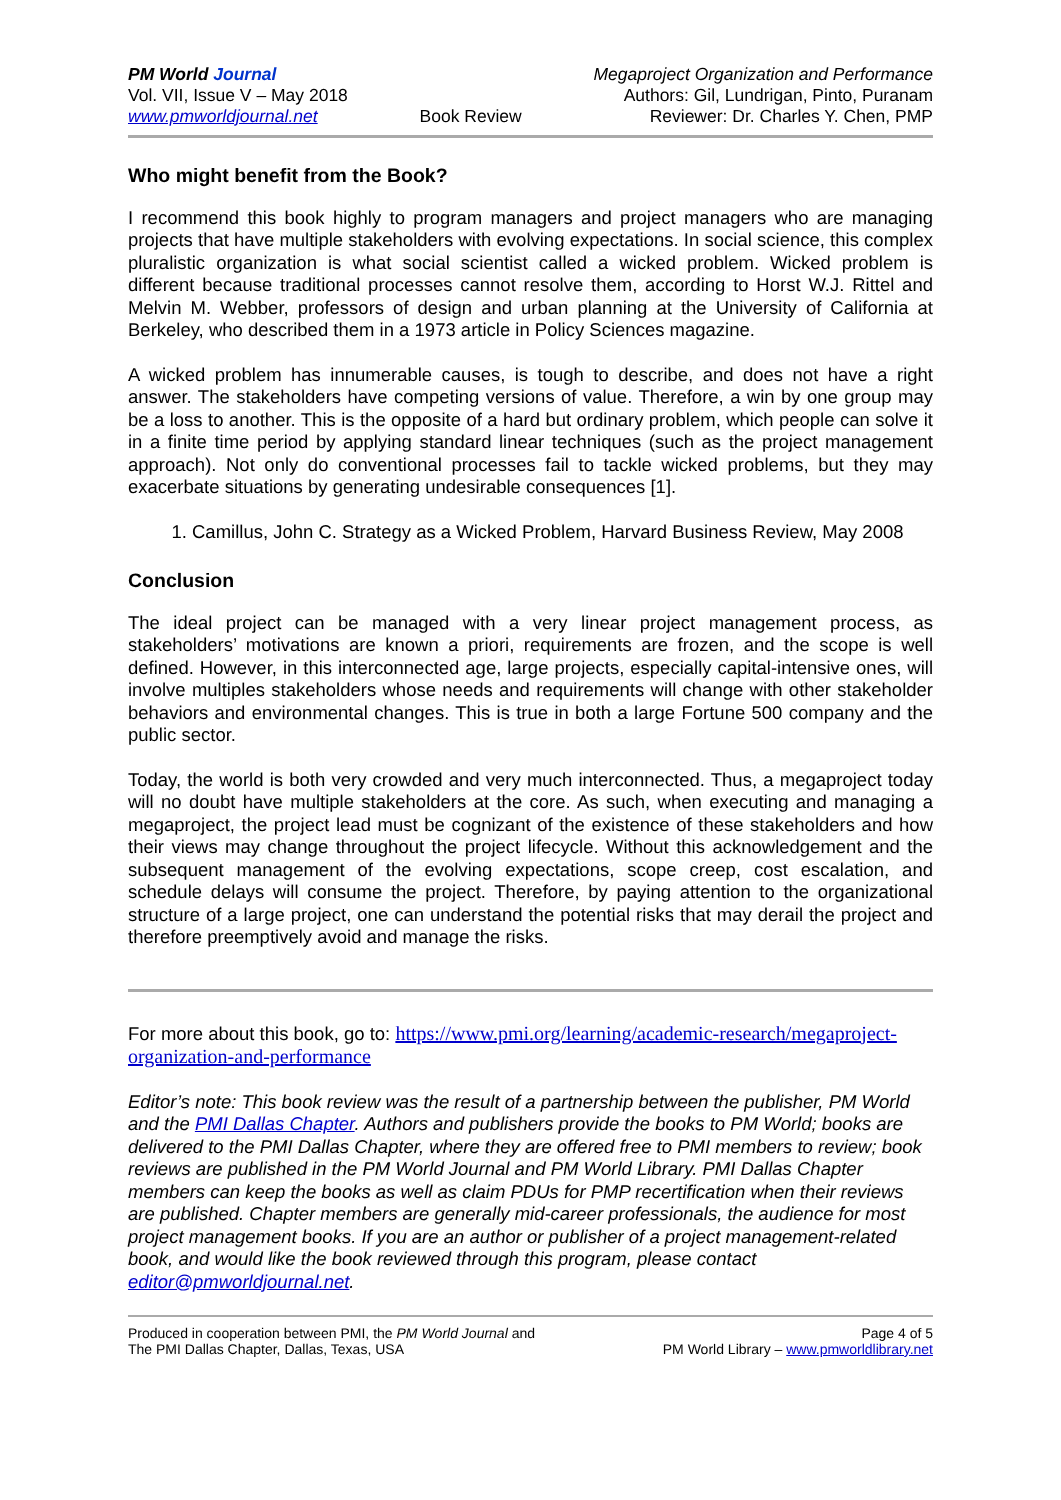PM World Journal
Vol. VII, Issue V – May 2018
www.pmworldjournal.net
Book Review Megaproject Organization and Performance
Authors: Gil, Lundrigan, Pinto, Puranam
Reviewer: Dr. Charles Y. Chen, PMP
Who might benefit from the Book?
I recommend this book highly to program managers and project managers who are managing projects that have multiple stakeholders with evolving expectations. In social science, this complex pluralistic organization is what social scientist called a wicked problem. Wicked problem is different because traditional processes cannot resolve them, according to Horst W.J. Rittel and Melvin M. Webber, professors of design and urban planning at the University of California at Berkeley, who described them in a 1973 article in Policy Sciences magazine.
A wicked problem has innumerable causes, is tough to describe, and does not have a right answer. The stakeholders have competing versions of value. Therefore, a win by one group may be a loss to another. This is the opposite of a hard but ordinary problem, which people can solve it in a finite time period by applying standard linear techniques (such as the project management approach). Not only do conventional processes fail to tackle wicked problems, but they may exacerbate situations by generating undesirable consequences [1].
1. Camillus, John C. Strategy as a Wicked Problem, Harvard Business Review, May 2008
Conclusion
The ideal project can be managed with a very linear project management process, as stakeholders’ motivations are known a priori, requirements are frozen, and the scope is well defined. However, in this interconnected age, large projects, especially capital-intensive ones, will involve multiples stakeholders whose needs and requirements will change with other stakeholder behaviors and environmental changes. This is true in both a large Fortune 500 company and the public sector.
Today, the world is both very crowded and very much interconnected. Thus, a megaproject today will no doubt have multiple stakeholders at the core. As such, when executing and managing a megaproject, the project lead must be cognizant of the existence of these stakeholders and how their views may change throughout the project lifecycle. Without this acknowledgement and the subsequent management of the evolving expectations, scope creep, cost escalation, and schedule delays will consume the project. Therefore, by paying attention to the organizational structure of a large project, one can understand the potential risks that may derail the project and therefore preemptively avoid and manage the risks.
For more about this book, go to: https://www.pmi.org/learning/academic-research/megaproject-organization-and-performance
Editor’s note: This book review was the result of a partnership between the publisher, PM World and the PMI Dallas Chapter. Authors and publishers provide the books to PM World; books are delivered to the PMI Dallas Chapter, where they are offered free to PMI members to review; book reviews are published in the PM World Journal and PM World Library. PMI Dallas Chapter members can keep the books as well as claim PDUs for PMP recertification when their reviews are published. Chapter members are generally mid-career professionals, the audience for most project management books. If you are an author or publisher of a project management-related book, and would like the book reviewed through this program, please contact editor@pmworldjournal.net.
Produced in cooperation between PMI, the PM World Journal and
The PMI Dallas Chapter, Dallas, Texas, USA
Page 4 of 5
PM World Library – www.pmworldlibrary.net